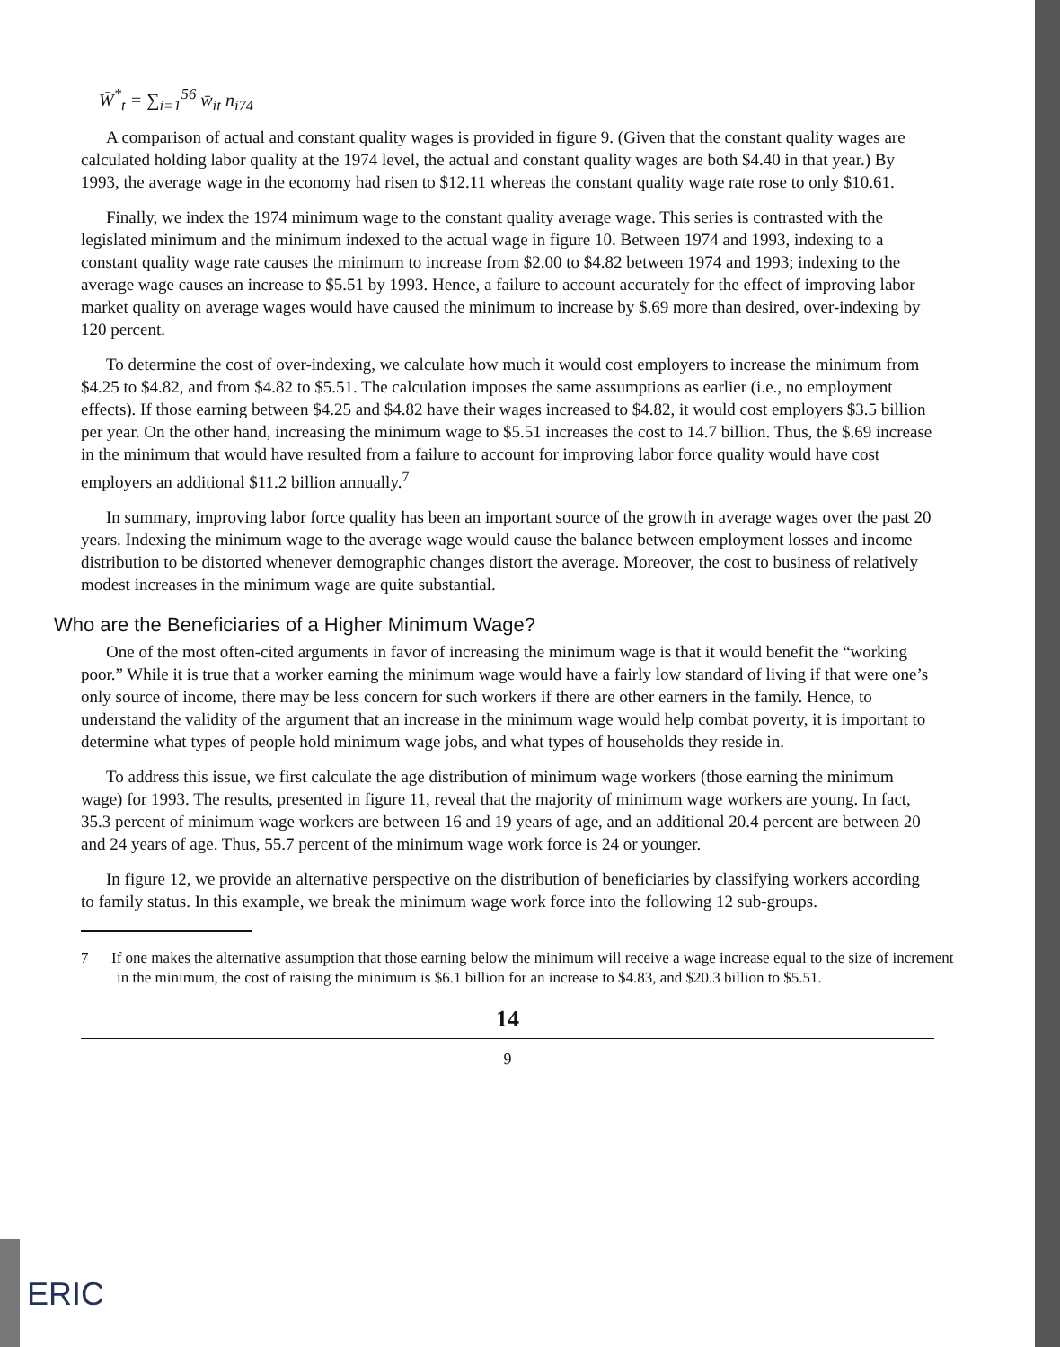W̄<sup>*</sup><sub>t</sub> = ∑<sub>i=1</sub><sup>56</sup> w̄<sub>it</sub> n<sub>i74</sub>
A comparison of actual and constant quality wages is provided in figure 9. (Given that the constant quality wages are calculated holding labor quality at the 1974 level, the actual and constant quality wages are both $4.40 in that year.) By 1993, the average wage in the economy had risen to $12.11 whereas the constant quality wage rate rose to only $10.61.
Finally, we index the 1974 minimum wage to the constant quality average wage. This series is contrasted with the legislated minimum and the minimum indexed to the actual wage in figure 10. Between 1974 and 1993, indexing to a constant quality wage rate causes the minimum to increase from $2.00 to $4.82 between 1974 and 1993; indexing to the average wage causes an increase to $5.51 by 1993. Hence, a failure to account accurately for the effect of improving labor market quality on average wages would have caused the minimum to increase by $.69 more than desired, over-indexing by 120 percent.
To determine the cost of over-indexing, we calculate how much it would cost employers to increase the minimum from $4.25 to $4.82, and from $4.82 to $5.51. The calculation imposes the same assumptions as earlier (i.e., no employment effects). If those earning between $4.25 and $4.82 have their wages increased to $4.82, it would cost employers $3.5 billion per year. On the other hand, increasing the minimum wage to $5.51 increases the cost to 14.7 billion. Thus, the $.69 increase in the minimum that would have resulted from a failure to account for improving labor force quality would have cost employers an additional $11.2 billion annually.<sup>7</sup>
In summary, improving labor force quality has been an important source of the growth in average wages over the past 20 years. Indexing the minimum wage to the average wage would cause the balance between employment losses and income distribution to be distorted whenever demographic changes distort the average. Moreover, the cost to business of relatively modest increases in the minimum wage are quite substantial.
Who are the Beneficiaries of a Higher Minimum Wage?
One of the most often-cited arguments in favor of increasing the minimum wage is that it would benefit the “working poor.” While it is true that a worker earning the minimum wage would have a fairly low standard of living if that were one’s only source of income, there may be less concern for such workers if there are other earners in the family. Hence, to understand the validity of the argument that an increase in the minimum wage would help combat poverty, it is important to determine what types of people hold minimum wage jobs, and what types of households they reside in.
To address this issue, we first calculate the age distribution of minimum wage workers (those earning the minimum wage) for 1993. The results, presented in figure 11, reveal that the majority of minimum wage workers are young. In fact, 35.3 percent of minimum wage workers are between 16 and 19 years of age, and an additional 20.4 percent are between 20 and 24 years of age. Thus, 55.7 percent of the minimum wage work force is 24 or younger.
In figure 12, we provide an alternative perspective on the distribution of beneficiaries by classifying workers according to family status. In this example, we break the minimum wage work force into the following 12 sub-groups.
7 If one makes the alternative assumption that those earning below the minimum will receive a wage increase equal to the size of increment in the minimum, the cost of raising the minimum is $6.1 billion for an increase to $4.83, and $20.3 billion to $5.51.
14
9
ERIC